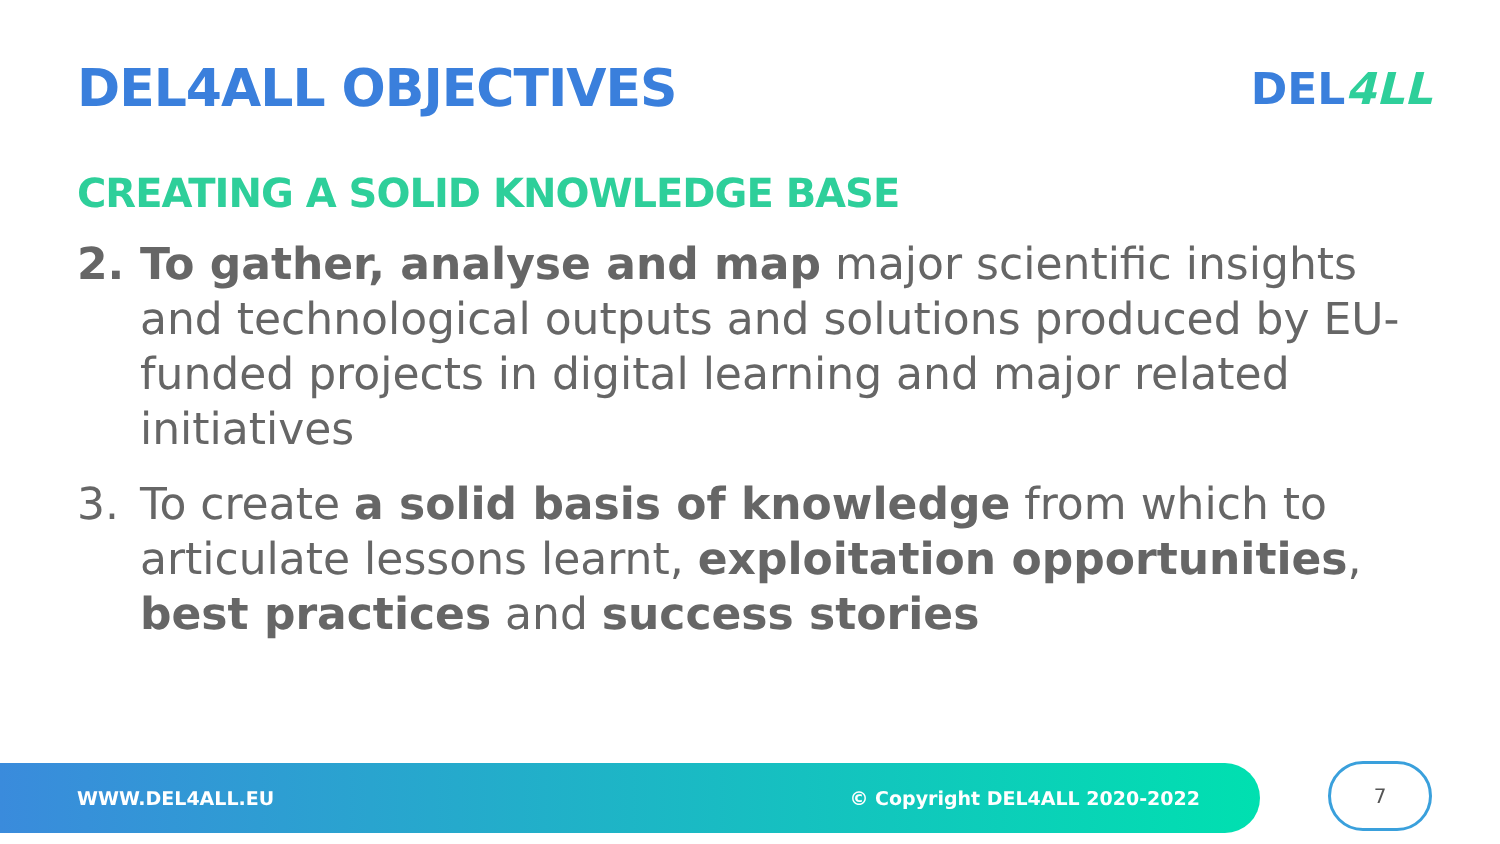DEL4ALL OBJECTIVES
DEL4LL
CREATING A SOLID KNOWLEDGE BASE
2. To gather, analyse and map major scientific insights and technological outputs and solutions produced by EU-funded projects in digital learning and major related initiatives
3. To create a solid basis of knowledge from which to articulate lessons learnt, exploitation opportunities, best practices and success stories
WWW.DEL4ALL.EU © Copyright DEL4ALL 2020-2022 7